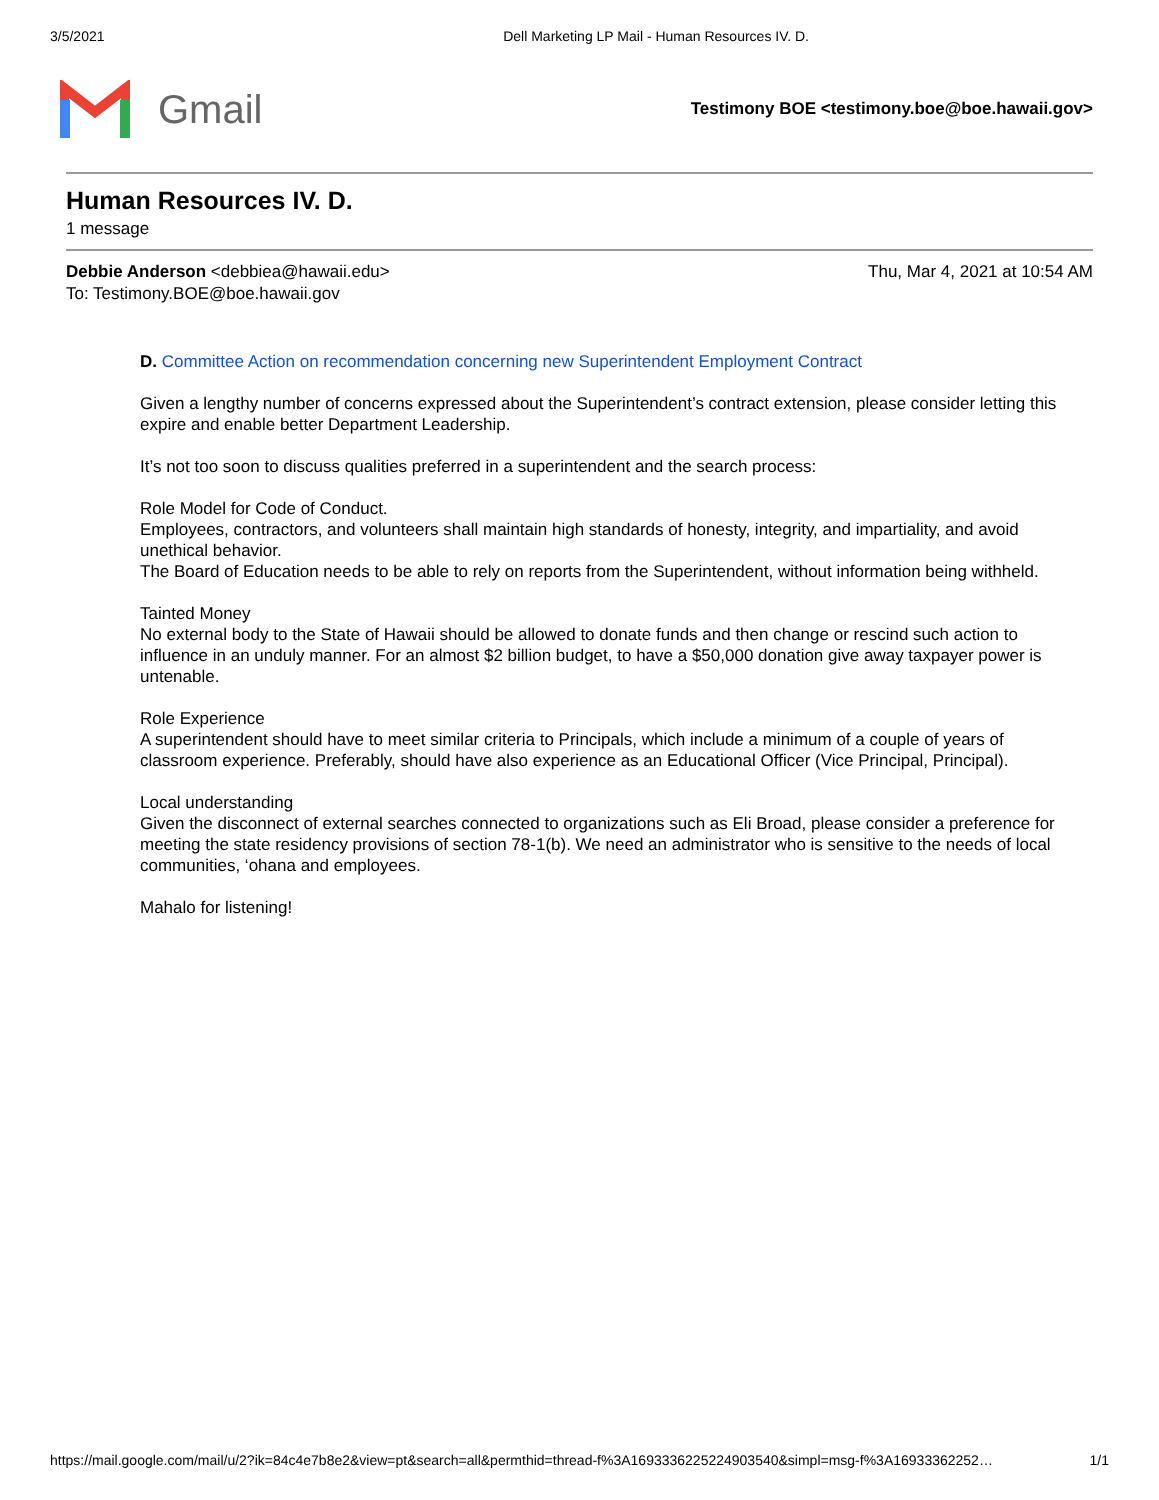3/5/2021 Dell Marketing LP Mail - Human Resources IV. D.
Gmail
Testimony BOE <testimony.boe@boe.hawaii.gov>
Human Resources IV. D.
1 message
Thu, Mar 4, 2021 at 10:54 AM Debbie Anderson <debbiea@hawaii.edu>
To: Testimony.BOE@boe.hawaii.gov
D. Committee Action on recommendation concerning new Superintendent Employment Contract
Given a lengthy number of concerns expressed about the Superintendent’s contract extension, please consider letting this expire and enable better Department Leadership.
It’s not too soon to discuss qualities preferred in a superintendent and the search process:
Role Model for Code of Conduct.
Employees, contractors, and volunteers shall maintain high standards of honesty, integrity, and impartiality, and avoid unethical behavior.
The Board of Education needs to be able to rely on reports from the Superintendent, without information being withheld.
Tainted Money
No external body to the State of Hawaii should be allowed to donate funds and then change or rescind such action to influence in an unduly manner. For an almost $2 billion budget, to have a $50,000 donation give away taxpayer power is untenable.
Role Experience
A superintendent should have to meet similar criteria to Principals, which include a minimum of a couple of years of classroom experience. Preferably, should have also experience as an Educational Officer (Vice Principal, Principal).
Local understanding
Given the disconnect of external searches connected to organizations such as Eli Broad, please consider a preference for meeting the state residency provisions of section 78-1(b). We need an administrator who is sensitive to the needs of local communities, ‘ohana and employees.
Mahalo for listening!
https://mail.google.com/mail/u/2?ik=84c4e7b8e2&view=pt&search=all&permthid=thread-f%3A1693336225224903540&simpl=msg-f%3A16933362252… 1/1